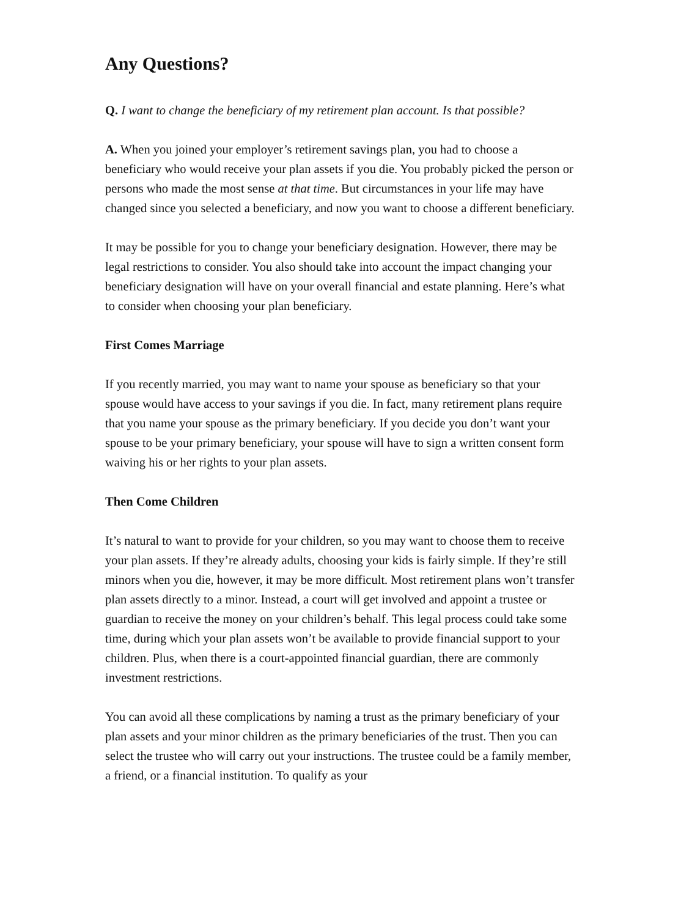Any Questions?
Q. I want to change the beneficiary of my retirement plan account. Is that possible?
A. When you joined your employer’s retirement savings plan, you had to choose a beneficiary who would receive your plan assets if you die. You probably picked the person or persons who made the most sense at that time. But circumstances in your life may have changed since you selected a beneficiary, and now you want to choose a different beneficiary.
It may be possible for you to change your beneficiary designation. However, there may be legal restrictions to consider. You also should take into account the impact changing your beneficiary designation will have on your overall financial and estate planning. Here’s what to consider when choosing your plan beneficiary.
First Comes Marriage
If you recently married, you may want to name your spouse as beneficiary so that your spouse would have access to your savings if you die. In fact, many retirement plans require that you name your spouse as the primary beneficiary. If you decide you don’t want your spouse to be your primary beneficiary, your spouse will have to sign a written consent form waiving his or her rights to your plan assets.
Then Come Children
It’s natural to want to provide for your children, so you may want to choose them to receive your plan assets. If they’re already adults, choosing your kids is fairly simple. If they’re still minors when you die, however, it may be more difficult. Most retirement plans won’t transfer plan assets directly to a minor. Instead, a court will get involved and appoint a trustee or guardian to receive the money on your children’s behalf. This legal process could take some time, during which your plan assets won’t be available to provide financial support to your children. Plus, when there is a court-appointed financial guardian, there are commonly investment restrictions.
You can avoid all these complications by naming a trust as the primary beneficiary of your plan assets and your minor children as the primary beneficiaries of the trust. Then you can select the trustee who will carry out your instructions. The trustee could be a family member, a friend, or a financial institution. To qualify as your